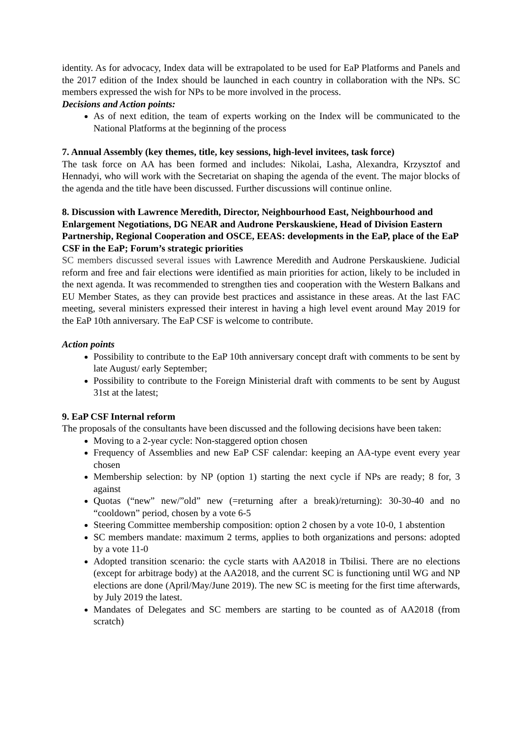identity. As for advocacy, Index data will be extrapolated to be used for EaP Platforms and Panels and the 2017 edition of the Index should be launched in each country in collaboration with the NPs. SC members expressed the wish for NPs to be more involved in the process.
Decisions and Action points:
As of next edition, the team of experts working on the Index will be communicated to the National Platforms at the beginning of the process
7. Annual Assembly (key themes, title, key sessions, high-level invitees, task force)
The task force on AA has been formed and includes: Nikolai, Lasha, Alexandra, Krzysztof and Hennadyi, who will work with the Secretariat on shaping the agenda of the event. The major blocks of the agenda and the title have been discussed. Further discussions will continue online.
8. Discussion with Lawrence Meredith, Director, Neighbourhood East, Neighbourhood and Enlargement Negotiations, DG NEAR and Audrone Perskauskiene, Head of Division Eastern Partnership, Regional Cooperation and OSCE, EEAS: developments in the EaP, place of the EaP CSF in the EaP; Forum’s strategic priorities
SC members discussed several issues with Lawrence Meredith and Audrone Perskauskiene. Judicial reform and free and fair elections were identified as main priorities for action, likely to be included in the next agenda. It was recommended to strengthen ties and cooperation with the Western Balkans and EU Member States, as they can provide best practices and assistance in these areas. At the last FAC meeting, several ministers expressed their interest in having a high level event around May 2019 for the EaP 10th anniversary. The EaP CSF is welcome to contribute.
Action points
Possibility to contribute to the EaP 10th anniversary concept draft with comments to be sent by late August/ early September;
Possibility to contribute to the Foreign Ministerial draft with comments to be sent by August 31st at the latest;
9. EaP CSF Internal reform
The proposals of the consultants have been discussed and the following decisions have been taken:
Moving to a 2-year cycle: Non-staggered option chosen
Frequency of Assemblies and new EaP CSF calendar: keeping an AA-type event every year chosen
Membership selection: by NP (option 1) starting the next cycle if NPs are ready; 8 for, 3 against
Quotas (“new” new/”old” new (=returning after a break)/returning): 30-30-40 and no “cooldown” period, chosen by a vote 6-5
Steering Committee membership composition: option 2 chosen by a vote 10-0, 1 abstention
SC members mandate: maximum 2 terms, applies to both organizations and persons: adopted by a vote 11-0
Adopted transition scenario: the cycle starts with AA2018 in Tbilisi. There are no elections (except for arbitrage body) at the AA2018, and the current SC is functioning until WG and NP elections are done (April/May/June 2019). The new SC is meeting for the first time afterwards, by July 2019 the latest.
Mandates of Delegates and SC members are starting to be counted as of AA2018 (from scratch)